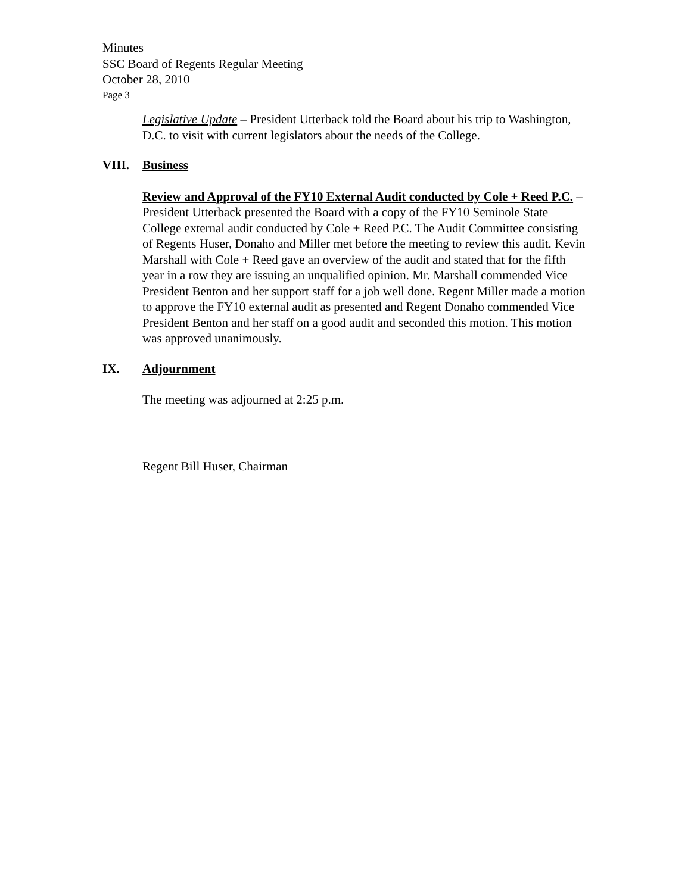Minutes
SSC Board of Regents Regular Meeting
October 28, 2010
Page 3
Legislative Update – President Utterback told the Board about his trip to Washington, D.C. to visit with current legislators about the needs of the College.
VIII. Business
Review and Approval of the FY10 External Audit conducted by Cole + Reed P.C. – President Utterback presented the Board with a copy of the FY10 Seminole State College external audit conducted by Cole + Reed P.C. The Audit Committee consisting of Regents Huser, Donaho and Miller met before the meeting to review this audit. Kevin Marshall with Cole + Reed gave an overview of the audit and stated that for the fifth year in a row they are issuing an unqualified opinion. Mr. Marshall commended Vice President Benton and her support staff for a job well done. Regent Miller made a motion to approve the FY10 external audit as presented and Regent Donaho commended Vice President Benton and her staff on a good audit and seconded this motion. This motion was approved unanimously.
IX. Adjournment
The meeting was adjourned at 2:25 p.m.
Regent Bill Huser, Chairman